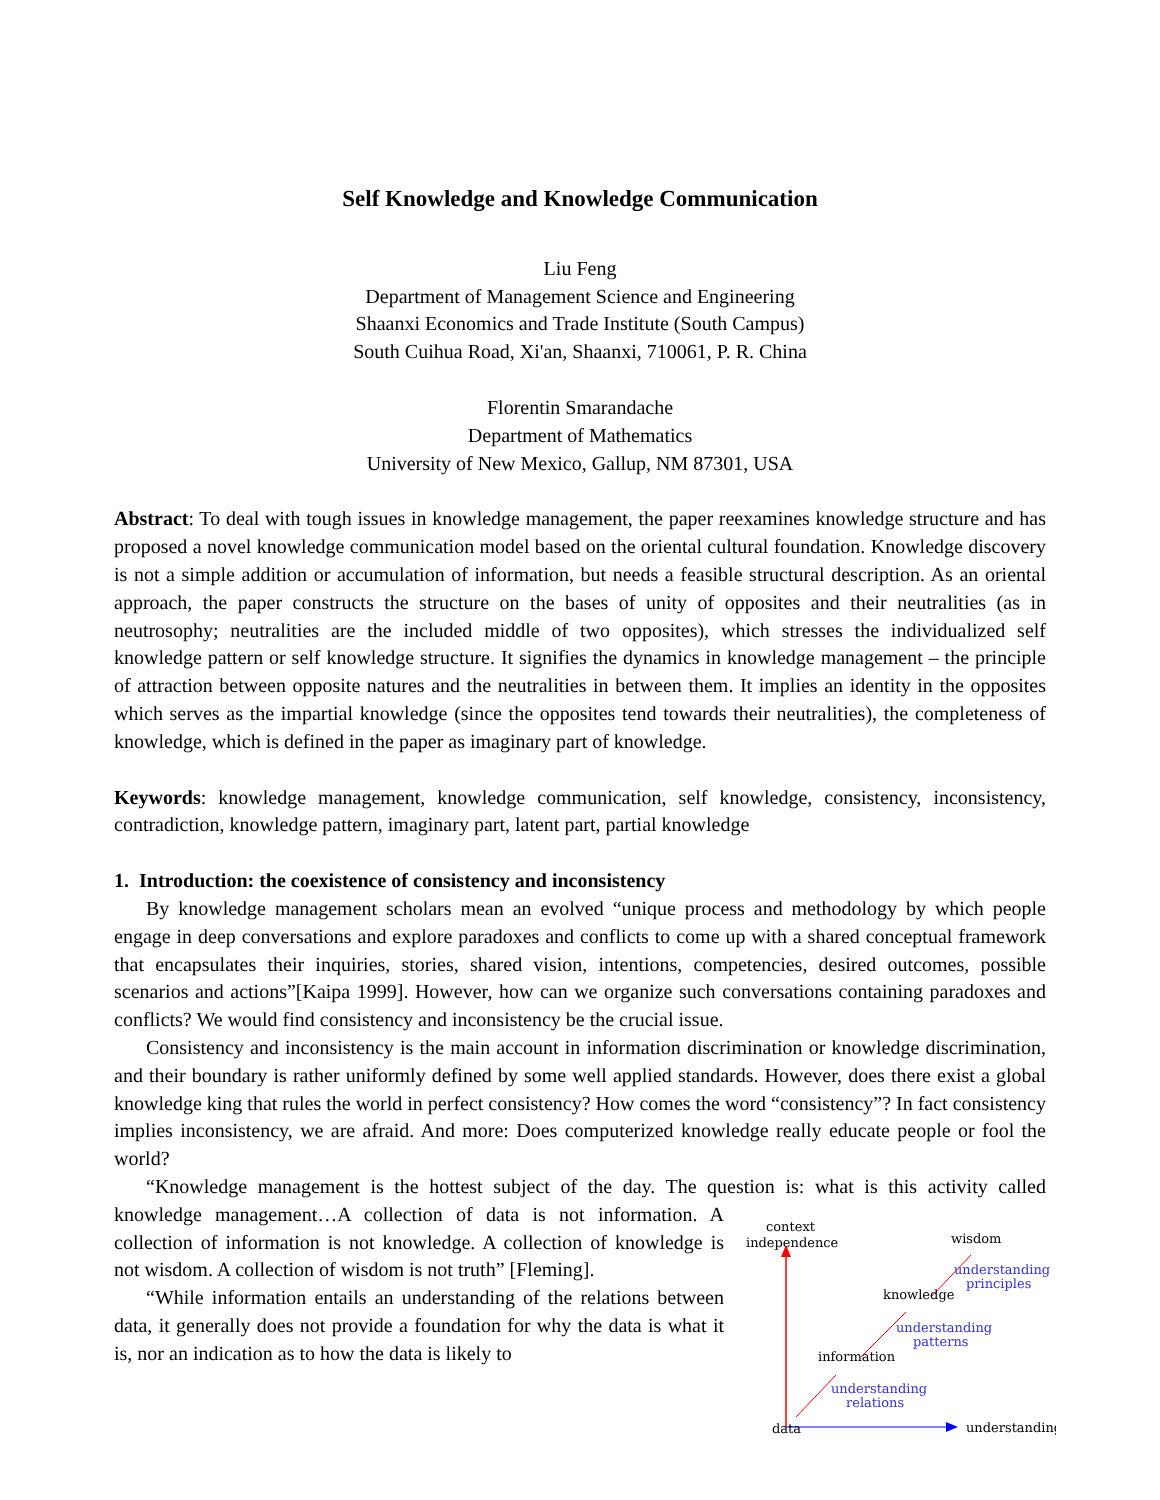Self Knowledge and Knowledge Communication
Liu Feng
Department of Management Science and Engineering
Shaanxi Economics and Trade Institute (South Campus)
South Cuihua Road, Xi'an, Shaanxi, 710061, P. R. China
Florentin Smarandache
Department of Mathematics
University of New Mexico, Gallup, NM 87301, USA
Abstract: To deal with tough issues in knowledge management, the paper reexamines knowledge structure and has proposed a novel knowledge communication model based on the oriental cultural foundation. Knowledge discovery is not a simple addition or accumulation of information, but needs a feasible structural description. As an oriental approach, the paper constructs the structure on the bases of unity of opposites and their neutralities (as in neutrosophy; neutralities are the included middle of two opposites), which stresses the individualized self knowledge pattern or self knowledge structure. It signifies the dynamics in knowledge management – the principle of attraction between opposite natures and the neutralities in between them. It implies an identity in the opposites which serves as the impartial knowledge (since the opposites tend towards their neutralities), the completeness of knowledge, which is defined in the paper as imaginary part of knowledge.
Keywords: knowledge management, knowledge communication, self knowledge, consistency, inconsistency, contradiction, knowledge pattern, imaginary part, latent part, partial knowledge
1. Introduction: the coexistence of consistency and inconsistency
By knowledge management scholars mean an evolved “unique process and methodology by which people engage in deep conversations and explore paradoxes and conflicts to come up with a shared conceptual framework that encapsulates their inquiries, stories, shared vision, intentions, competencies, desired outcomes, possible scenarios and actions”[Kaipa 1999]. However, how can we organize such conversations containing paradoxes and conflicts? We would find consistency and inconsistency be the crucial issue.
Consistency and inconsistency is the main account in information discrimination or knowledge discrimination, and their boundary is rather uniformly defined by some well applied standards. However, does there exist a global knowledge king that rules the world in perfect consistency? How comes the word “consistency”? In fact consistency implies inconsistency, we are afraid. And more: Does computerized knowledge really educate people or fool the world?
“Knowledge management is the hottest subject of the day. The question is: what is this activity called
context
independence
wisdom
understanding
principles
knowledge
understanding
patterns
information
understanding
relations
data
understanding
knowledge management…A collection of data is not information. A collection of information is not knowledge. A collection of knowledge is not wisdom. A collection of wisdom is not truth” [Fleming].
“While information entails an understanding of the relations between data, it generally does not provide a foundation for why the data is what it is, nor an indication as to how the data is likely to